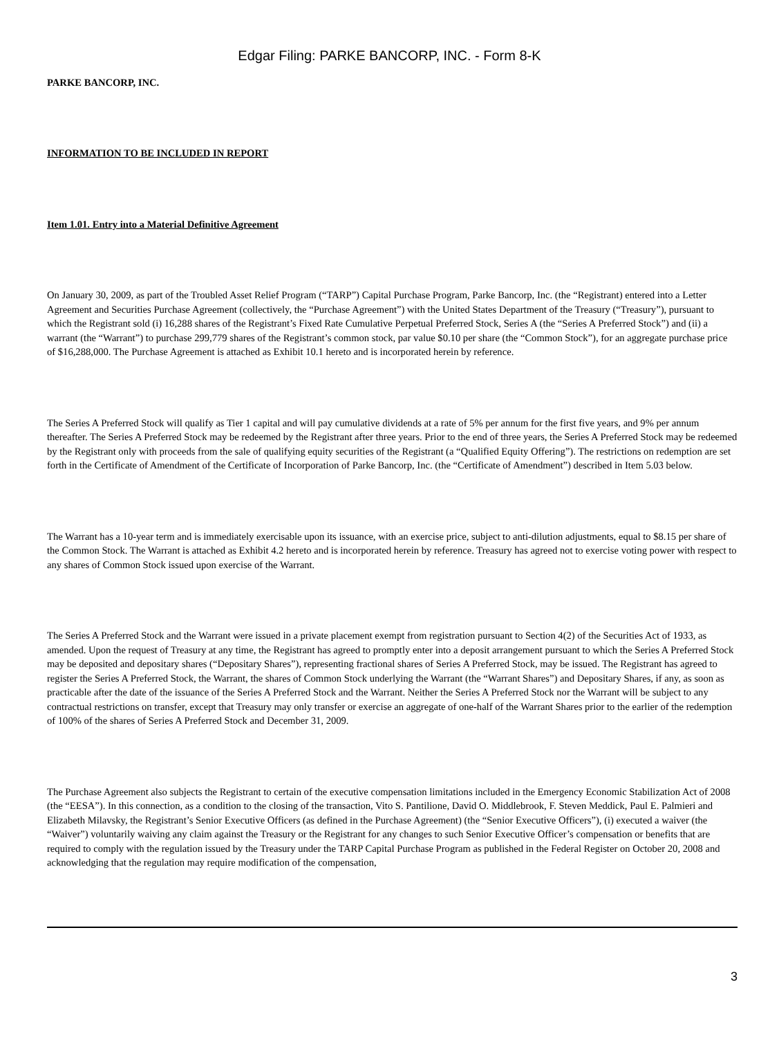Edgar Filing: PARKE BANCORP, INC. - Form 8-K
PARKE BANCORP, INC.
INFORMATION TO BE INCLUDED IN REPORT
Item 1.01. Entry into a Material Definitive Agreement
On January 30, 2009, as part of the Troubled Asset Relief Program (“TARP”) Capital Purchase Program, Parke Bancorp, Inc. (the “Registrant) entered into a Letter Agreement and Securities Purchase Agreement (collectively, the “Purchase Agreement”) with the United States Department of the Treasury (“Treasury”), pursuant to which the Registrant sold (i) 16,288 shares of the Registrant’s Fixed Rate Cumulative Perpetual Preferred Stock, Series A (the “Series A Preferred Stock”) and (ii) a warrant (the “Warrant”) to purchase 299,779 shares of the Registrant’s common stock, par value $0.10 per share (the “Common Stock”), for an aggregate purchase price of $16,288,000. The Purchase Agreement is attached as Exhibit 10.1 hereto and is incorporated herein by reference.
The Series A Preferred Stock will qualify as Tier 1 capital and will pay cumulative dividends at a rate of 5% per annum for the first five years, and 9% per annum thereafter. The Series A Preferred Stock may be redeemed by the Registrant after three years. Prior to the end of three years, the Series A Preferred Stock may be redeemed by the Registrant only with proceeds from the sale of qualifying equity securities of the Registrant (a “Qualified Equity Offering”). The restrictions on redemption are set forth in the Certificate of Amendment of the Certificate of Incorporation of Parke Bancorp, Inc. (the “Certificate of Amendment”) described in Item 5.03 below.
The Warrant has a 10-year term and is immediately exercisable upon its issuance, with an exercise price, subject to anti-dilution adjustments, equal to $8.15 per share of the Common Stock. The Warrant is attached as Exhibit 4.2 hereto and is incorporated herein by reference. Treasury has agreed not to exercise voting power with respect to any shares of Common Stock issued upon exercise of the Warrant.
The Series A Preferred Stock and the Warrant were issued in a private placement exempt from registration pursuant to Section 4(2) of the Securities Act of 1933, as amended. Upon the request of Treasury at any time, the Registrant has agreed to promptly enter into a deposit arrangement pursuant to which the Series A Preferred Stock may be deposited and depositary shares (“Depositary Shares”), representing fractional shares of Series A Preferred Stock, may be issued. The Registrant has agreed to register the Series A Preferred Stock, the Warrant, the shares of Common Stock underlying the Warrant (the “Warrant Shares”) and Depositary Shares, if any, as soon as practicable after the date of the issuance of the Series A Preferred Stock and the Warrant. Neither the Series A Preferred Stock nor the Warrant will be subject to any contractual restrictions on transfer, except that Treasury may only transfer or exercise an aggregate of one-half of the Warrant Shares prior to the earlier of the redemption of 100% of the shares of Series A Preferred Stock and December 31, 2009.
The Purchase Agreement also subjects the Registrant to certain of the executive compensation limitations included in the Emergency Economic Stabilization Act of 2008 (the “EESA”). In this connection, as a condition to the closing of the transaction, Vito S. Pantilione, David O. Middlebrook, F. Steven Meddick, Paul E. Palmieri and Elizabeth Milavsky, the Registrant’s Senior Executive Officers (as defined in the Purchase Agreement) (the “Senior Executive Officers”), (i) executed a waiver (the “Waiver”) voluntarily waiving any claim against the Treasury or the Registrant for any changes to such Senior Executive Officer’s compensation or benefits that are required to comply with the regulation issued by the Treasury under the TARP Capital Purchase Program as published in the Federal Register on October 20, 2008 and acknowledging that the regulation may require modification of the compensation,
3